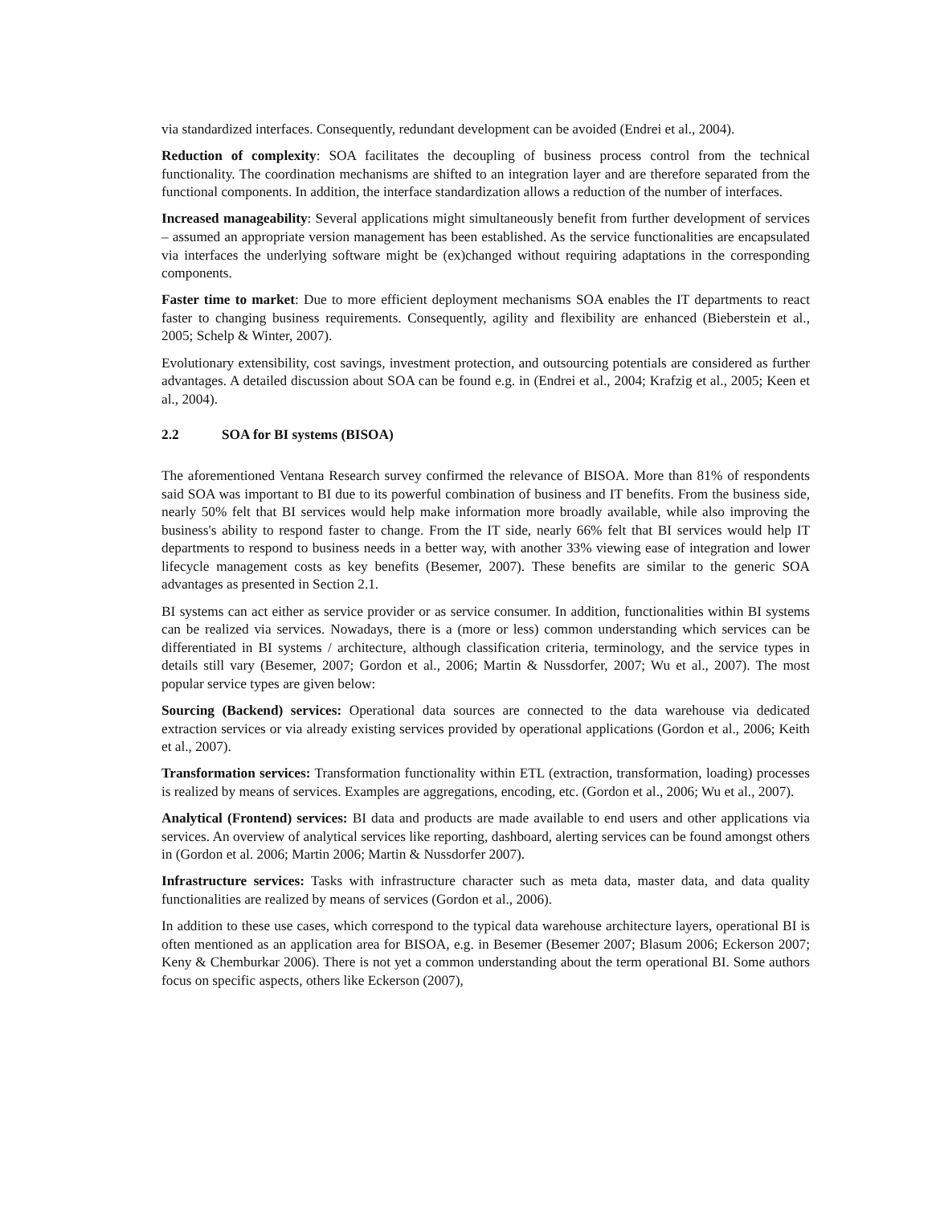via standardized interfaces. Consequently, redundant development can be avoided (Endrei et al., 2004).
Reduction of complexity: SOA facilitates the decoupling of business process control from the technical functionality. The coordination mechanisms are shifted to an integration layer and are therefore separated from the functional components. In addition, the interface standardization allows a reduction of the number of interfaces.
Increased manageability: Several applications might simultaneously benefit from further development of services – assumed an appropriate version management has been established. As the service functionalities are encapsulated via interfaces the underlying software might be (ex)changed without requiring adaptations in the corresponding components.
Faster time to market: Due to more efficient deployment mechanisms SOA enables the IT departments to react faster to changing business requirements. Consequently, agility and flexibility are enhanced (Bieberstein et al., 2005; Schelp & Winter, 2007).
Evolutionary extensibility, cost savings, investment protection, and outsourcing potentials are considered as further advantages. A detailed discussion about SOA can be found e.g. in (Endrei et al., 2004; Krafzig et al., 2005; Keen et al., 2004).
2.2 SOA for BI systems (BISOA)
The aforementioned Ventana Research survey confirmed the relevance of BISOA. More than 81% of respondents said SOA was important to BI due to its powerful combination of business and IT benefits. From the business side, nearly 50% felt that BI services would help make information more broadly available, while also improving the business's ability to respond faster to change. From the IT side, nearly 66% felt that BI services would help IT departments to respond to business needs in a better way, with another 33% viewing ease of integration and lower lifecycle management costs as key benefits (Besemer, 2007). These benefits are similar to the generic SOA advantages as presented in Section 2.1.
BI systems can act either as service provider or as service consumer. In addition, functionalities within BI systems can be realized via services. Nowadays, there is a (more or less) common understanding which services can be differentiated in BI systems / architecture, although classification criteria, terminology, and the service types in details still vary (Besemer, 2007; Gordon et al., 2006; Martin & Nussdorfer, 2007; Wu et al., 2007). The most popular service types are given below:
Sourcing (Backend) services: Operational data sources are connected to the data warehouse via dedicated extraction services or via already existing services provided by operational applications (Gordon et al., 2006; Keith et al., 2007).
Transformation services: Transformation functionality within ETL (extraction, transformation, loading) processes is realized by means of services. Examples are aggregations, encoding, etc. (Gordon et al., 2006; Wu et al., 2007).
Analytical (Frontend) services: BI data and products are made available to end users and other applications via services. An overview of analytical services like reporting, dashboard, alerting services can be found amongst others in (Gordon et al. 2006; Martin 2006; Martin & Nussdorfer 2007).
Infrastructure services: Tasks with infrastructure character such as meta data, master data, and data quality functionalities are realized by means of services (Gordon et al., 2006).
In addition to these use cases, which correspond to the typical data warehouse architecture layers, operational BI is often mentioned as an application area for BISOA, e.g. in Besemer (Besemer 2007; Blasum 2006; Eckerson 2007; Keny & Chemburkar 2006). There is not yet a common understanding about the term operational BI. Some authors focus on specific aspects, others like Eckerson (2007),